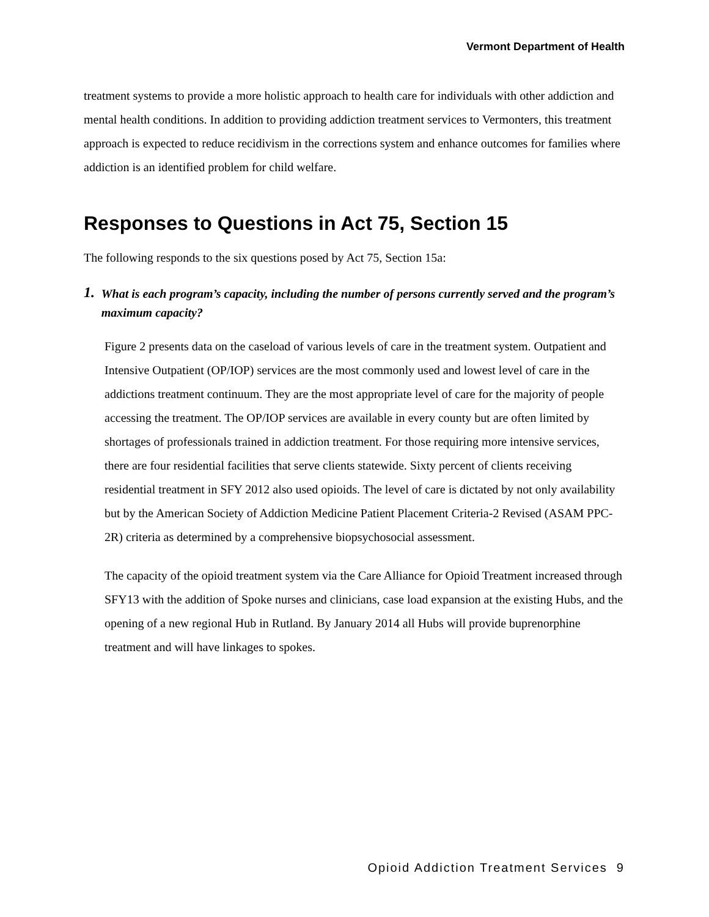Vermont Department of Health
treatment systems to provide a more holistic approach to health care for individuals with other addiction and mental health conditions. In addition to providing addiction treatment services to Vermonters, this treatment approach is expected to reduce recidivism in the corrections system and enhance outcomes for families where addiction is an identified problem for child welfare.
Responses to Questions in Act 75, Section 15
The following responds to the six questions posed by Act 75, Section 15a:
1. What is each program’s capacity, including the number of persons currently served and the program’s maximum capacity?
Figure 2 presents data on the caseload of various levels of care in the treatment system. Outpatient and Intensive Outpatient (OP/IOP) services are the most commonly used and lowest level of care in the addictions treatment continuum. They are the most appropriate level of care for the majority of people accessing the treatment. The OP/IOP services are available in every county but are often limited by shortages of professionals trained in addiction treatment. For those requiring more intensive services, there are four residential facilities that serve clients statewide. Sixty percent of clients receiving residential treatment in SFY 2012 also used opioids. The level of care is dictated by not only availability but by the American Society of Addiction Medicine Patient Placement Criteria-2 Revised (ASAM PPC-2R) criteria as determined by a comprehensive biopsychosocial assessment.
The capacity of the opioid treatment system via the Care Alliance for Opioid Treatment increased through SFY13 with the addition of Spoke nurses and clinicians, case load expansion at the existing Hubs, and the opening of a new regional Hub in Rutland. By January 2014 all Hubs will provide buprenorphine treatment and will have linkages to spokes.
Opioid Addiction Treatment Services 9